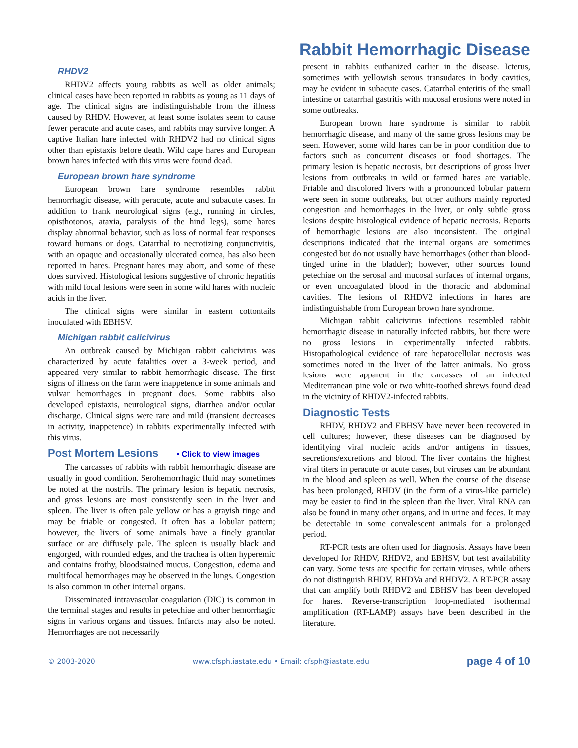Rabbit Hemorrhagic Disease
RHDV2
RHDV2 affects young rabbits as well as older animals; clinical cases have been reported in rabbits as young as 11 days of age. The clinical signs are indistinguishable from the illness caused by RHDV. However, at least some isolates seem to cause fewer peracute and acute cases, and rabbits may survive longer. A captive Italian hare infected with RHDV2 had no clinical signs other than epistaxis before death. Wild cape hares and European brown hares infected with this virus were found dead.
European brown hare syndrome
European brown hare syndrome resembles rabbit hemorrhagic disease, with peracute, acute and subacute cases. In addition to frank neurological signs (e.g., running in circles, opisthotonos, ataxia, paralysis of the hind legs), some hares display abnormal behavior, such as loss of normal fear responses toward humans or dogs. Catarrhal to necrotizing conjunctivitis, with an opaque and occasionally ulcerated cornea, has also been reported in hares. Pregnant hares may abort, and some of these does survived. Histological lesions suggestive of chronic hepatitis with mild focal lesions were seen in some wild hares with nucleic acids in the liver.
The clinical signs were similar in eastern cottontails inoculated with EBHSV.
Michigan rabbit calicivirus
An outbreak caused by Michigan rabbit calicivirus was characterized by acute fatalities over a 3-week period, and appeared very similar to rabbit hemorrhagic disease. The first signs of illness on the farm were inappetence in some animals and vulvar hemorrhages in pregnant does. Some rabbits also developed epistaxis, neurological signs, diarrhea and/or ocular discharge. Clinical signs were rare and mild (transient decreases in activity, inappetence) in rabbits experimentally infected with this virus.
Post Mortem Lesions ▪ Click to view images
The carcasses of rabbits with rabbit hemorrhagic disease are usually in good condition. Serohemorrhagic fluid may sometimes be noted at the nostrils. The primary lesion is hepatic necrosis, and gross lesions are most consistently seen in the liver and spleen. The liver is often pale yellow or has a grayish tinge and may be friable or congested. It often has a lobular pattern; however, the livers of some animals have a finely granular surface or are diffusely pale. The spleen is usually black and engorged, with rounded edges, and the trachea is often hyperemic and contains frothy, bloodstained mucus. Congestion, edema and multifocal hemorrhages may be observed in the lungs. Congestion is also common in other internal organs.
Disseminated intravascular coagulation (DIC) is common in the terminal stages and results in petechiae and other hemorrhagic signs in various organs and tissues. Infarcts may also be noted. Hemorrhages are not necessarily
present in rabbits euthanized earlier in the disease. Icterus, sometimes with yellowish serous transudates in body cavities, may be evident in subacute cases. Catarrhal enteritis of the small intestine or catarrhal gastritis with mucosal erosions were noted in some outbreaks.
European brown hare syndrome is similar to rabbit hemorrhagic disease, and many of the same gross lesions may be seen. However, some wild hares can be in poor condition due to factors such as concurrent diseases or food shortages. The primary lesion is hepatic necrosis, but descriptions of gross liver lesions from outbreaks in wild or farmed hares are variable. Friable and discolored livers with a pronounced lobular pattern were seen in some outbreaks, but other authors mainly reported congestion and hemorrhages in the liver, or only subtle gross lesions despite histological evidence of hepatic necrosis. Reports of hemorrhagic lesions are also inconsistent. The original descriptions indicated that the internal organs are sometimes congested but do not usually have hemorrhages (other than blood-tinged urine in the bladder); however, other sources found petechiae on the serosal and mucosal surfaces of internal organs, or even uncoagulated blood in the thoracic and abdominal cavities. The lesions of RHDV2 infections in hares are indistinguishable from European brown hare syndrome.
Michigan rabbit calicivirus infections resembled rabbit hemorrhagic disease in naturally infected rabbits, but there were no gross lesions in experimentally infected rabbits. Histopathological evidence of rare hepatocellular necrosis was sometimes noted in the liver of the latter animals. No gross lesions were apparent in the carcasses of an infected Mediterranean pine vole or two white-toothed shrews found dead in the vicinity of RHDV2-infected rabbits.
Diagnostic Tests
RHDV, RHDV2 and EBHSV have never been recovered in cell cultures; however, these diseases can be diagnosed by identifying viral nucleic acids and/or antigens in tissues, secretions/excretions and blood. The liver contains the highest viral titers in peracute or acute cases, but viruses can be abundant in the blood and spleen as well. When the course of the disease has been prolonged, RHDV (in the form of a virus-like particle) may be easier to find in the spleen than the liver. Viral RNA can also be found in many other organs, and in urine and feces. It may be detectable in some convalescent animals for a prolonged period.
RT-PCR tests are often used for diagnosis. Assays have been developed for RHDV, RHDV2, and EBHSV, but test availability can vary. Some tests are specific for certain viruses, while others do not distinguish RHDV, RHDVa and RHDV2. A RT-PCR assay that can amplify both RHDV2 and EBHSV has been developed for hares. Reverse-transcription loop-mediated isothermal amplification (RT-LAMP) assays have been described in the literature.
© 2003-2020 www.cfsph.iastate.edu • Email: cfsph@iastate.edu page 4 of 10